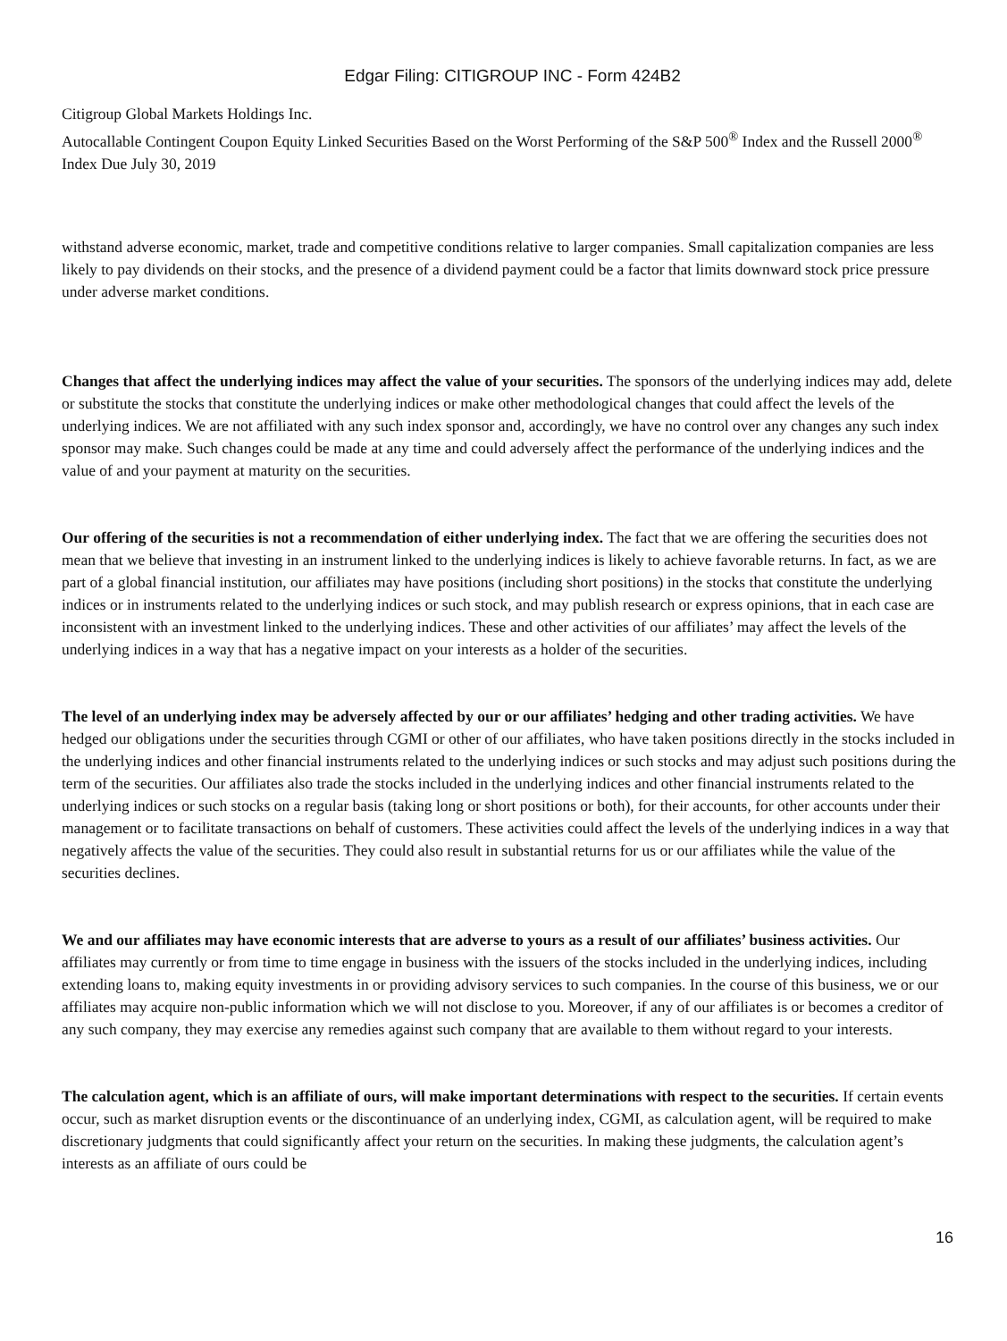Edgar Filing: CITIGROUP INC - Form 424B2
Citigroup Global Markets Holdings Inc.
Autocallable Contingent Coupon Equity Linked Securities Based on the Worst Performing of the S&P 500<sup>®</sup> Index and the Russell 2000<sup>®</sup> Index Due July 30, 2019
withstand adverse economic, market, trade and competitive conditions relative to larger companies. Small capitalization companies are less likely to pay dividends on their stocks, and the presence of a dividend payment could be a factor that limits downward stock price pressure under adverse market conditions.
Changes that affect the underlying indices may affect the value of your securities. The sponsors of the underlying indices may add, delete or substitute the stocks that constitute the underlying indices or make other methodological changes that could affect the levels of the underlying indices. We are not affiliated with any such index sponsor and, accordingly, we have no control over any changes any such index sponsor may make. Such changes could be made at any time and could adversely affect the performance of the underlying indices and the value of and your payment at maturity on the securities.
Our offering of the securities is not a recommendation of either underlying index. The fact that we are offering the securities does not mean that we believe that investing in an instrument linked to the underlying indices is likely to achieve favorable returns. In fact, as we are part of a global financial institution, our affiliates may have positions (including short positions) in the stocks that constitute the underlying indices or in instruments related to the underlying indices or such stock, and may publish research or express opinions, that in each case are inconsistent with an investment linked to the underlying indices. These and other activities of our affiliates’ may affect the levels of the underlying indices in a way that has a negative impact on your interests as a holder of the securities.
The level of an underlying index may be adversely affected by our or our affiliates’ hedging and other trading activities. We have hedged our obligations under the securities through CGMI or other of our affiliates, who have taken positions directly in the stocks included in the underlying indices and other financial instruments related to the underlying indices or such stocks and may adjust such positions during the term of the securities. Our affiliates also trade the stocks included in the underlying indices and other financial instruments related to the underlying indices or such stocks on a regular basis (taking long or short positions or both), for their accounts, for other accounts under their management or to facilitate transactions on behalf of customers. These activities could affect the levels of the underlying indices in a way that negatively affects the value of the securities. They could also result in substantial returns for us or our affiliates while the value of the securities declines.
We and our affiliates may have economic interests that are adverse to yours as a result of our affiliates’ business activities. Our affiliates may currently or from time to time engage in business with the issuers of the stocks included in the underlying indices, including extending loans to, making equity investments in or providing advisory services to such companies. In the course of this business, we or our affiliates may acquire non-public information which we will not disclose to you. Moreover, if any of our affiliates is or becomes a creditor of any such company, they may exercise any remedies against such company that are available to them without regard to your interests.
The calculation agent, which is an affiliate of ours, will make important determinations with respect to the securities. If certain events occur, such as market disruption events or the discontinuance of an underlying index, CGMI, as calculation agent, will be required to make discretionary judgments that could significantly affect your return on the securities. In making these judgments, the calculation agent’s interests as an affiliate of ours could be
16